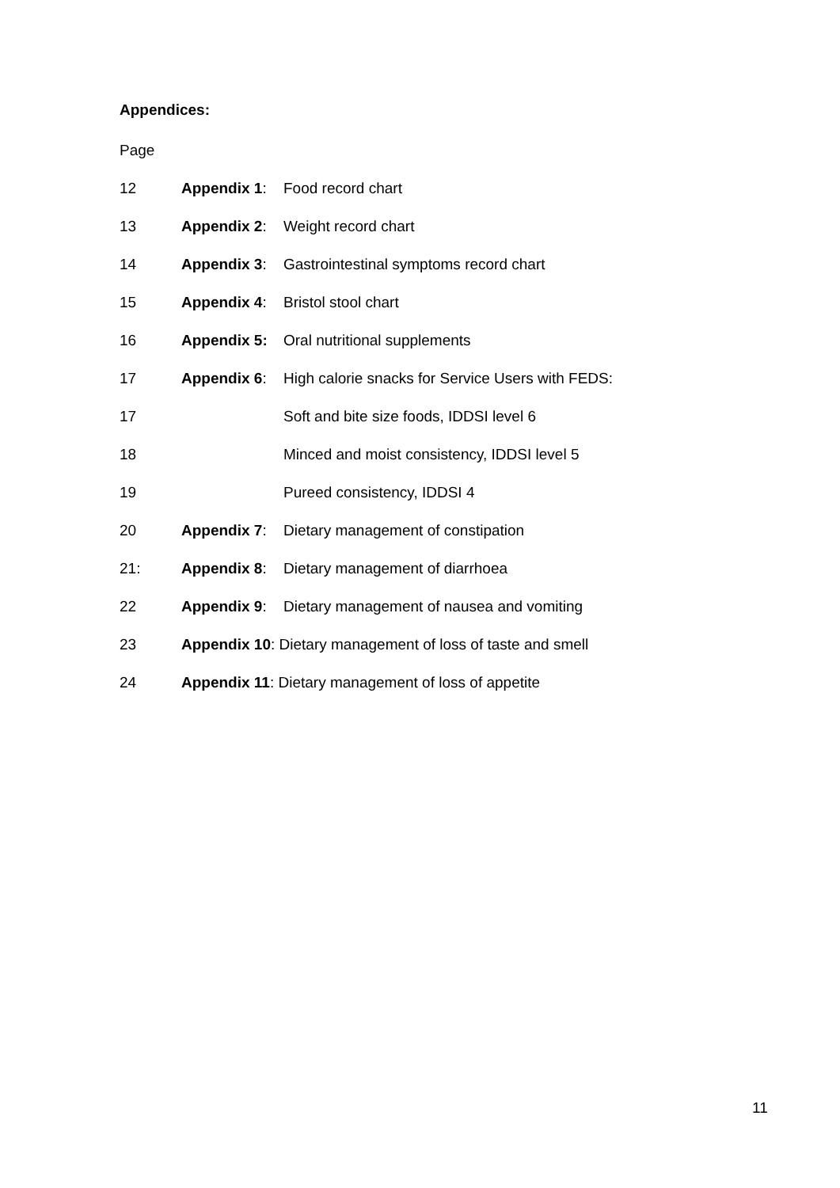Appendices:
Page
12 Appendix 1: Food record chart
13 Appendix 2: Weight record chart
14 Appendix 3: Gastrointestinal symptoms record chart
15 Appendix 4: Bristol stool chart
16 Appendix 5: Oral nutritional supplements
17 Appendix 6: High calorie snacks for Service Users with FEDS:
17 Soft and bite size foods, IDDSI level 6
18 Minced and moist consistency, IDDSI level 5
19 Pureed consistency, IDDSI 4
20 Appendix 7: Dietary management of constipation
21: Appendix 8: Dietary management of diarrhoea
22 Appendix 9: Dietary management of nausea and vomiting
23 Appendix 10: Dietary management of loss of taste and smell
24 Appendix 11: Dietary management of loss of appetite
11